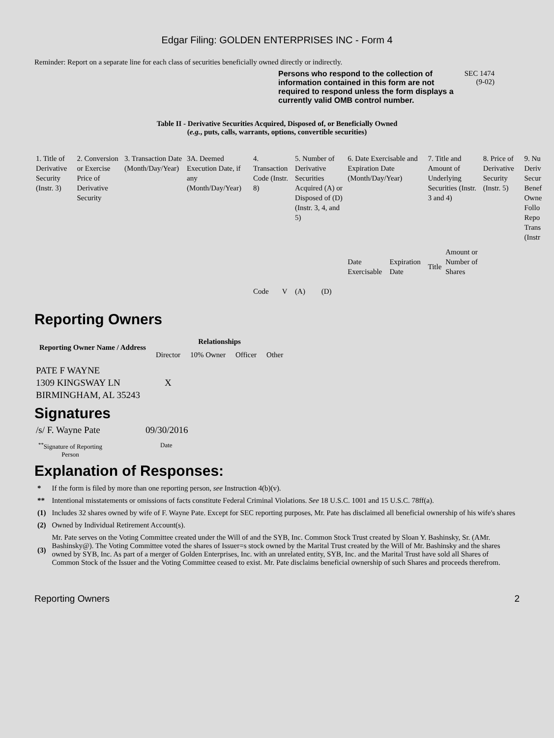Edgar Filing: GOLDEN ENTERPRISES INC - Form 4
Reminder: Report on a separate line for each class of securities beneficially owned directly or indirectly.
Persons who respond to the collection of information contained in this form are not required to respond unless the form displays a currently valid OMB control number.
SEC 1474
(9-02)
Table II - Derivative Securities Acquired, Disposed of, or Beneficially Owned
(e.g., puts, calls, warrants, options, convertible securities)
| 1. Title of Derivative Security (Instr. 3) | 2. Conversion or Exercise Price of Derivative Security | 3. Transaction Date (Month/Day/Year) | 3A. Deemed Execution Date, if any (Month/Day/Year) | 4. Transaction Code (Instr. 8) | | 5. Number of Derivative Securities Acquired (A) or Disposed of (D) (Instr. 3, 4, and 5) | | 6. Date Exercisable and Expiration Date (Month/Day/Year) | | 7. Title and Amount of Underlying Securities (Instr. 3 and 4) | | 8. Price of Derivative Security (Instr. 5) | 9. Nu Deriv Secur Benef Owne Follo Repo Trans (Instr |
| | | | | Code | V | (A) | (D) | Date Exercisable | Expiration Date | Title | Amount or Number of Shares | | |
Reporting Owners
| Reporting Owner Name / Address | Relationships | | | |
| --- | --- | --- | --- | --- |
| | Director | 10% Owner | Officer | Other |
| PATE F WAYNE 1309 KINGSWAY LN BIRMINGHAM, AL 35243 | X | | | |
Signatures
| /s/ F. Wayne Pate | 09/30/2016 |
| <sup>**</sup> Signature of Reporting Person | Date |
Explanation of Responses:
| * | If the form is filed by more than one reporting person, see Instruction 4(b)(v). |
| ** | Intentional misstatements or omissions of facts constitute Federal Criminal Violations. See 18 U.S.C. 1001 and 15 U.S.C. 78ff(a). |
| (1) | Includes 32 shares owned by wife of F. Wayne Pate. Except for SEC reporting purposes, Mr. Pate has disclaimed all beneficial ownership of his wife's shares |
| (2) | Owned by Individual Retirement Account(s). |
| (3) | Mr. Pate serves on the Voting Committee created under the Will of and the SYB, Inc. Common Stock Trust created by Sloan Y. Bashinsky, Sr. (AMr. Bashinsky@). The Voting Committee voted the shares of Issuer=s stock owned by the Marital Trust created by the Will of Mr. Bashinsky and the shares owned by SYB, Inc. As part of a merger of Golden Enterprises, Inc. with an unrelated entity, SYB, Inc. and the Marital Trust have sold all Shares of Common Stock of the Issuer and the Voting Committee ceased to exist. Mr. Pate disclaims beneficial ownership of such Shares and proceeds therefrom. |
Reporting Owners 2